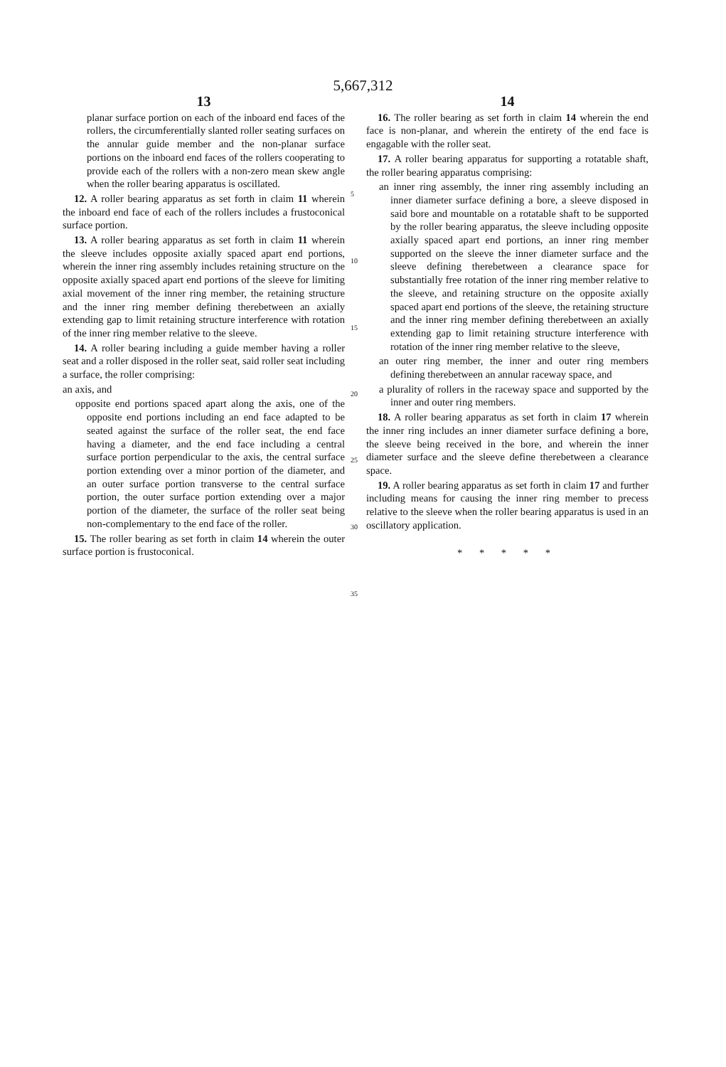5,667,312
13
planar surface portion on each of the inboard end faces of the rollers, the circumferentially slanted roller seating surfaces on the annular guide member and the non-planar surface portions on the inboard end faces of the rollers cooperating to provide each of the rollers with a non-zero mean skew angle when the roller bearing apparatus is oscillated.
12. A roller bearing apparatus as set forth in claim 11 wherein the inboard end face of each of the rollers includes a frustoconical surface portion.
13. A roller bearing apparatus as set forth in claim 11 wherein the sleeve includes opposite axially spaced apart end portions, wherein the inner ring assembly includes retaining structure on the opposite axially spaced apart end portions of the sleeve for limiting axial movement of the inner ring member, the retaining structure and the inner ring member defining therebetween an axially extending gap to limit retaining structure interference with rotation of the inner ring member relative to the sleeve.
14. A roller bearing including a guide member having a roller seat and a roller disposed in the roller seat, said roller seat including a surface, the roller comprising:
an axis, and
opposite end portions spaced apart along the axis, one of the opposite end portions including an end face adapted to be seated against the surface of the roller seat, the end face having a diameter, and the end face including a central surface portion perpendicular to the axis, the central surface portion extending over a minor portion of the diameter, and an outer surface portion transverse to the central surface portion, the outer surface portion extending over a major portion of the diameter, the surface of the roller seat being non-complementary to the end face of the roller.
15. The roller bearing as set forth in claim 14 wherein the outer surface portion is frustoconical.
5
10
15
20
25
30
35
14
16. The roller bearing as set forth in claim 14 wherein the end face is non-planar, and wherein the entirety of the end face is engagable with the roller seat.
17. A roller bearing apparatus for supporting a rotatable shaft, the roller bearing apparatus comprising:
an inner ring assembly, the inner ring assembly including an inner diameter surface defining a bore, a sleeve disposed in said bore and mountable on a rotatable shaft to be supported by the roller bearing apparatus, the sleeve including opposite axially spaced apart end portions, an inner ring member supported on the sleeve the inner diameter surface and the sleeve defining therebetween a clearance space for substantially free rotation of the inner ring member relative to the sleeve, and retaining structure on the opposite axially spaced apart end portions of the sleeve, the retaining structure and the inner ring member defining therebetween an axially extending gap to limit retaining structure interference with rotation of the inner ring member relative to the sleeve,
an outer ring member, the inner and outer ring members defining therebetween an annular raceway space, and
a plurality of rollers in the raceway space and supported by the inner and outer ring members.
18. A roller bearing apparatus as set forth in claim 17 wherein the inner ring includes an inner diameter surface defining a bore, the sleeve being received in the bore, and wherein the inner diameter surface and the sleeve define therebetween a clearance space.
19. A roller bearing apparatus as set forth in claim 17 and further including means for causing the inner ring member to precess relative to the sleeve when the roller bearing apparatus is used in an oscillatory application.
* * * * *